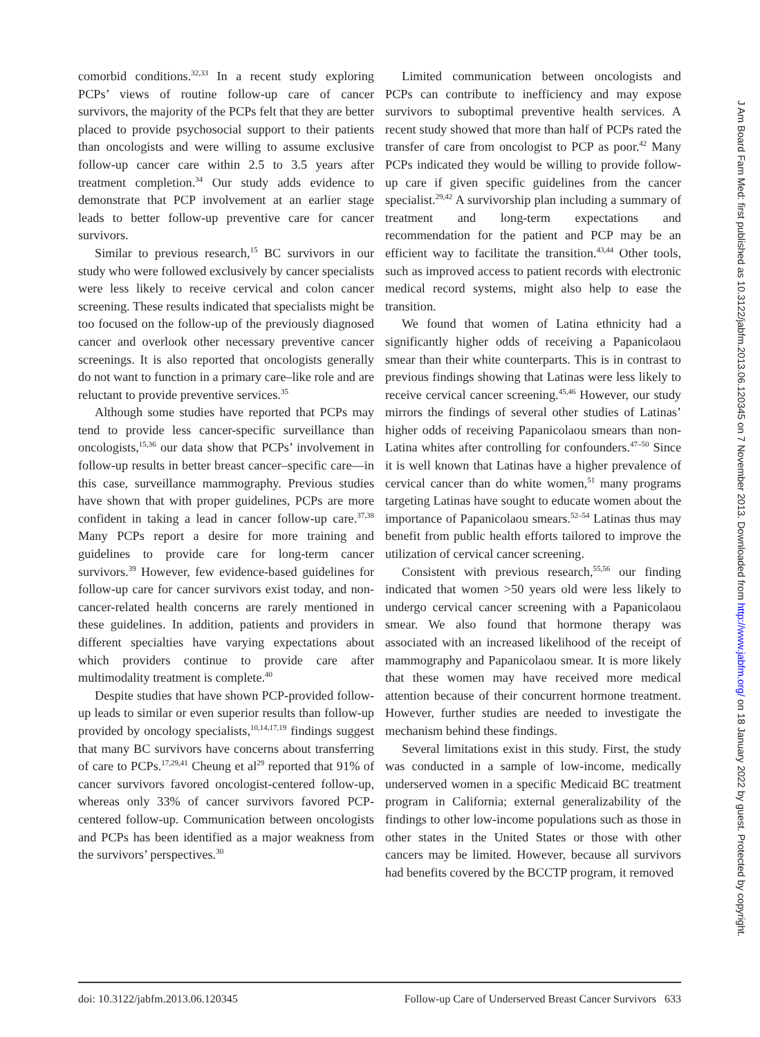comorbid conditions.<sup>32,33</sup> In a recent study exploring PCPs’ views of routine follow-up care of cancer survivors, the majority of the PCPs felt that they are better placed to provide psychosocial support to their patients than oncologists and were willing to assume exclusive follow-up cancer care within 2.5 to 3.5 years after treatment completion.<sup>34</sup> Our study adds evidence to demonstrate that PCP involvement at an earlier stage leads to better follow-up preventive care for cancer survivors.
Similar to previous research,<sup>15</sup> BC survivors in our study who were followed exclusively by cancer specialists were less likely to receive cervical and colon cancer screening. These results indicated that specialists might be too focused on the follow-up of the previously diagnosed cancer and overlook other necessary preventive cancer screenings. It is also reported that oncologists generally do not want to function in a primary care–like role and are reluctant to provide preventive services.<sup>35</sup>
Although some studies have reported that PCPs may tend to provide less cancer-specific surveillance than oncologists,<sup>15,36</sup> our data show that PCPs’ involvement in follow-up results in better breast cancer–specific care—in this case, surveillance mammography. Previous studies have shown that with proper guidelines, PCPs are more confident in taking a lead in cancer follow-up care.<sup>37,38</sup> Many PCPs report a desire for more training and guidelines to provide care for long-term cancer survivors.<sup>39</sup> However, few evidence-based guidelines for follow-up care for cancer survivors exist today, and non-cancer-related health concerns are rarely mentioned in these guidelines. In addition, patients and providers in different specialties have varying expectations about which providers continue to provide care after multimodality treatment is complete.<sup>40</sup>
Despite studies that have shown PCP-provided follow-up leads to similar or even superior results than follow-up provided by oncology specialists,<sup>10,14,17,19</sup> findings suggest that many BC survivors have concerns about transferring of care to PCPs.<sup>17,29,41</sup> Cheung et al<sup>29</sup> reported that 91% of cancer survivors favored oncologist-centered follow-up, whereas only 33% of cancer survivors favored PCP-centered follow-up. Communication between oncologists and PCPs has been identified as a major weakness from the survivors’ perspectives.<sup>30</sup>
Limited communication between oncologists and PCPs can contribute to inefficiency and may expose survivors to suboptimal preventive health services. A recent study showed that more than half of PCPs rated the transfer of care from oncologist to PCP as poor.<sup>42</sup> Many PCPs indicated they would be willing to provide follow-up care if given specific guidelines from the cancer specialist.<sup>29,42</sup> A survivorship plan including a summary of treatment and long-term expectations and recommendation for the patient and PCP may be an efficient way to facilitate the transition.<sup>43,44</sup> Other tools, such as improved access to patient records with electronic medical record systems, might also help to ease the transition.
We found that women of Latina ethnicity had a significantly higher odds of receiving a Papanicolaou smear than their white counterparts. This is in contrast to previous findings showing that Latinas were less likely to receive cervical cancer screening.<sup>45,46</sup> However, our study mirrors the findings of several other studies of Latinas’ higher odds of receiving Papanicolaou smears than non-Latina whites after controlling for confounders.<sup>47–50</sup> Since it is well known that Latinas have a higher prevalence of cervical cancer than do white women,<sup>51</sup> many programs targeting Latinas have sought to educate women about the importance of Papanicolaou smears.<sup>52–54</sup> Latinas thus may benefit from public health efforts tailored to improve the utilization of cervical cancer screening.
Consistent with previous research,<sup>55,56</sup> our finding indicated that women >50 years old were less likely to undergo cervical cancer screening with a Papanicolaou smear. We also found that hormone therapy was associated with an increased likelihood of the receipt of mammography and Papanicolaou smear. It is more likely that these women may have received more medical attention because of their concurrent hormone treatment. However, further studies are needed to investigate the mechanism behind these findings.
Several limitations exist in this study. First, the study was conducted in a sample of low-income, medically underserved women in a specific Medicaid BC treatment program in California; external generalizability of the findings to other low-income populations such as those in other states in the United States or those with other cancers may be limited. However, because all survivors had benefits covered by the BCCTP program, it removed
doi: 10.3122/jabfm.2013.06.120345 Follow-up Care of Underserved Breast Cancer Survivors 633
J Am Board Fam Med: first published as 10.3122/jabfm.2013.06.120345 on 7 November 2013. Downloaded from http://www.jabfm.org/ on 18 January 2022 by guest. Protected by copyright.